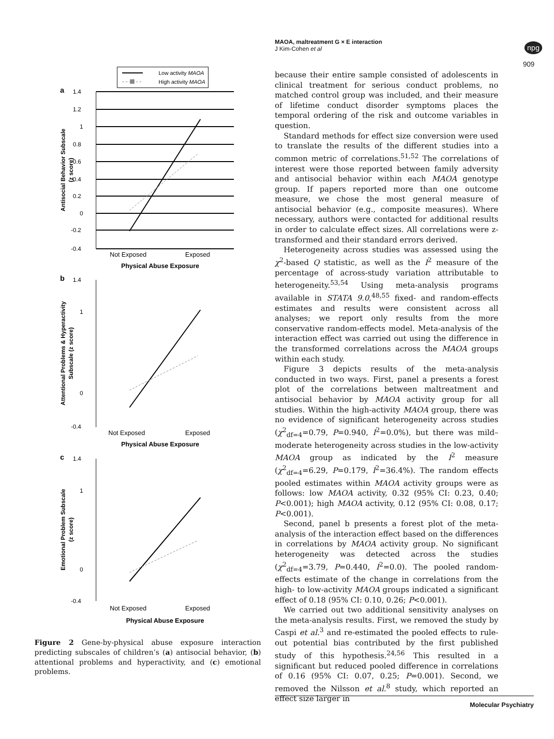Low activity MAOA
High activity MAOA
a
1.4
1.2
1
0.8
0.6
0.4
0.2
0
-0.2
-0.4
Not Exposed
Exposed
Physical Abuse Exposure
Antisocial Behavior Subscale
(z score)
b
1.4
1
0
-0.4
Not Exposed
Exposed
Physical Abuse Exposure
Attentional Problems & Hyperactivity
Subscale (z score)
c
1.4
1
0
-0.4
Not Exposed
Exposed
Physical Abuse Exposure
Emotional Problem Subscale
(z score)
Figure 2 Gene-by-physical abuse exposure interaction predicting subscales of children’s (a) antisocial behavior, (b) attentional problems and hyperactivity, and (c) emotional problems.
MAOA, maltreatment G × E interaction
J Kim-Cohen et al
because their entire sample consisted of adolescents in clinical treatment for serious conduct problems, no matched control group was included, and their measure of lifetime conduct disorder symptoms places the temporal ordering of the risk and outcome variables in question.
Standard methods for effect size conversion were used to translate the results of the different studies into a common metric of correlations.<sup>51,52</sup> The correlations of interest were those reported between family adversity and antisocial behavior within each MAOA genotype group. If papers reported more than one outcome measure, we chose the most general measure of antisocial behavior (e.g., composite measures). Where necessary, authors were contacted for additional results in order to calculate effect sizes. All correlations were z-transformed and their standard errors derived.
Heterogeneity across studies was assessed using the χ<sup>2</sup>-based Q statistic, as well as the I<sup>2</sup> measure of the percentage of across-study variation attributable to heterogeneity.<sup>53,54</sup> Using meta-analysis programs available in STATA 9.0,<sup>48,55</sup> fixed- and random-effects estimates and results were consistent across all analyses; we report only results from the more conservative random-effects model. Meta-analysis of the interaction effect was carried out using the difference in the transformed correlations across the MAOA groups within each study.
Figure 3 depicts results of the meta-analysis conducted in two ways. First, panel a presents a forest plot of the correlations between maltreatment and antisocial behavior by MAOA activity group for all studies. Within the high-activity MAOA group, there was no evidence of significant heterogeneity across studies (χ<sup>2</sup><sub>df=4</sub>=0.79, P=0.940, I<sup>2</sup>=0.0%), but there was mild–moderate heterogeneity across studies in the low-activity MAOA group as indicated by the I<sup>2</sup> measure (χ<sup>2</sup><sub>df=4</sub>=6.29, P=0.179, I<sup>2</sup>=36.4%). The random effects pooled estimates within MAOA activity groups were as follows: low MAOA activity, 0.32 (95% CI: 0.23, 0.40; P<0.001); high MAOA activity, 0.12 (95% CI: 0.08, 0.17; P<0.001).
Second, panel b presents a forest plot of the meta-analysis of the interaction effect based on the differences in correlations by MAOA activity group. No significant heterogeneity was detected across the studies (χ<sup>2</sup><sub>df=4</sub>=3.79, P=0.440, I<sup>2</sup>=0.0). The pooled random-effects estimate of the change in correlations from the high- to low-activity MAOA groups indicated a significant effect of 0.18 (95% CI: 0.10, 0.26; P<0.001).
We carried out two additional sensitivity analyses on the meta-analysis results. First, we removed the study by Caspi et al.<sup>3</sup> and re-estimated the pooled effects to rule-out potential bias contributed by the first published study of this hypothesis.<sup>24,56</sup> This resulted in a significant but reduced pooled difference in correlations of 0.16 (95% CI: 0.07, 0.25; P=0.001). Second, we removed the Nilsson et al.<sup>8</sup> study, which reported an effect size larger in
npg
909
Molecular Psychiatry